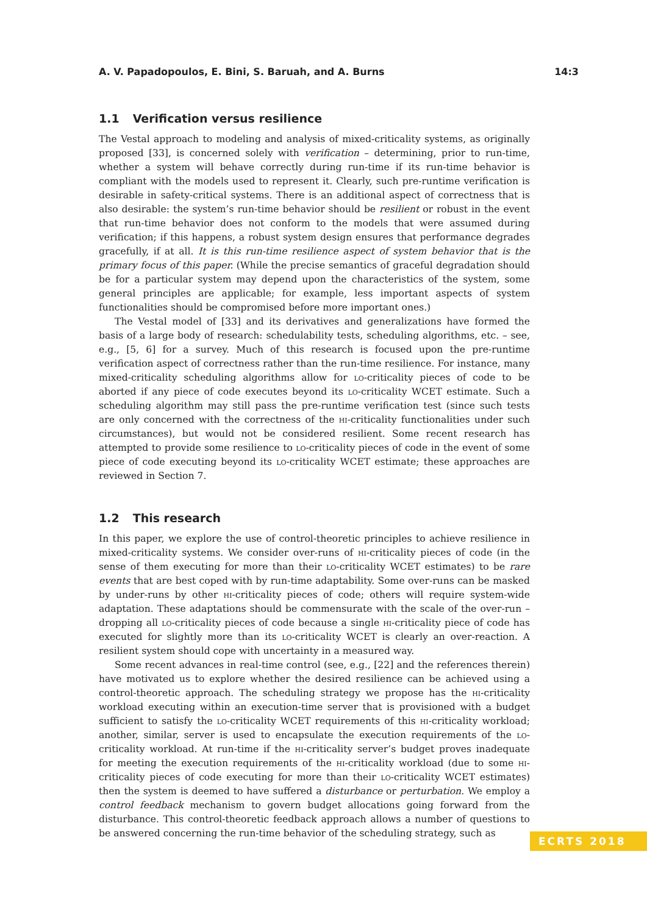A. V. Papadopoulos, E. Bini, S. Baruah, and A. Burns 14:3
1.1 Verification versus resilience
The Vestal approach to modeling and analysis of mixed-criticality systems, as originally proposed [33], is concerned solely with verification – determining, prior to run-time, whether a system will behave correctly during run-time if its run-time behavior is compliant with the models used to represent it. Clearly, such pre-runtime verification is desirable in safety-critical systems. There is an additional aspect of correctness that is also desirable: the system’s run-time behavior should be resilient or robust in the event that run-time behavior does not conform to the models that were assumed during verification; if this happens, a robust system design ensures that performance degrades gracefully, if at all. It is this run-time resilience aspect of system behavior that is the primary focus of this paper. (While the precise semantics of graceful degradation should be for a particular system may depend upon the characteristics of the system, some general principles are applicable; for example, less important aspects of system functionalities should be compromised before more important ones.)
The Vestal model of [33] and its derivatives and generalizations have formed the basis of a large body of research: schedulability tests, scheduling algorithms, etc. – see, e.g., [5, 6] for a survey. Much of this research is focused upon the pre-runtime verification aspect of correctness rather than the run-time resilience. For instance, many mixed-criticality scheduling algorithms allow for lo-criticality pieces of code to be aborted if any piece of code executes beyond its lo-criticality WCET estimate. Such a scheduling algorithm may still pass the pre-runtime verification test (since such tests are only concerned with the correctness of the hi-criticality functionalities under such circumstances), but would not be considered resilient. Some recent research has attempted to provide some resilience to lo-criticality pieces of code in the event of some piece of code executing beyond its lo-criticality WCET estimate; these approaches are reviewed in Section 7.
1.2 This research
In this paper, we explore the use of control-theoretic principles to achieve resilience in mixed-criticality systems. We consider over-runs of hi-criticality pieces of code (in the sense of them executing for more than their lo-criticality WCET estimates) to be rare events that are best coped with by run-time adaptability. Some over-runs can be masked by under-runs by other hi-criticality pieces of code; others will require system-wide adaptation. These adaptations should be commensurate with the scale of the over-run – dropping all lo-criticality pieces of code because a single hi-criticality piece of code has executed for slightly more than its lo-criticality WCET is clearly an over-reaction. A resilient system should cope with uncertainty in a measured way.
Some recent advances in real-time control (see, e.g., [22] and the references therein) have motivated us to explore whether the desired resilience can be achieved using a control-theoretic approach. The scheduling strategy we propose has the hi-criticality workload executing within an execution-time server that is provisioned with a budget sufficient to satisfy the lo-criticality WCET requirements of this hi-criticality workload; another, similar, server is used to encapsulate the execution requirements of the lo-criticality workload. At run-time if the hi-criticality server’s budget proves inadequate for meeting the execution requirements of the hi-criticality workload (due to some hi-criticality pieces of code executing for more than their lo-criticality WCET estimates) then the system is deemed to have suffered a disturbance or perturbation. We employ a control feedback mechanism to govern budget allocations going forward from the disturbance. This control-theoretic feedback approach allows a number of questions to be answered concerning the run-time behavior of the scheduling strategy, such as
ECRTS 2018